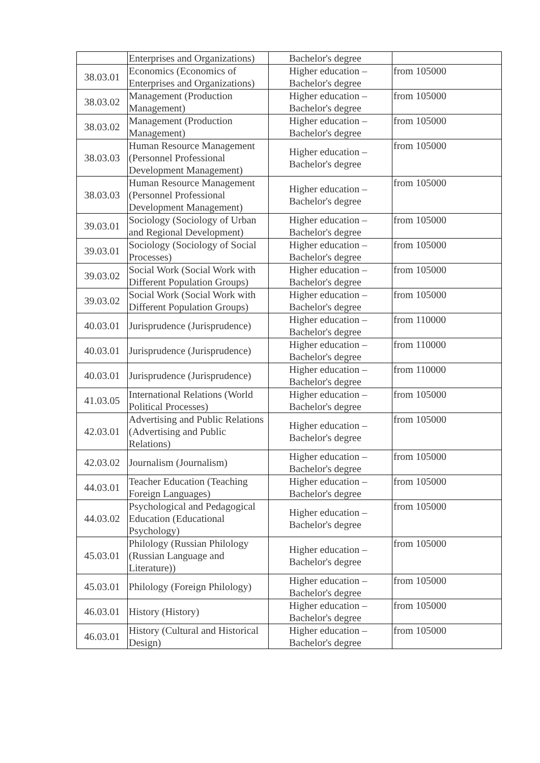| | Enterprises and Organizations) | Bachelor's degree | |
| 38.03.01 | Economics (Economics of Enterprises and Organizations) | Higher education – Bachelor's degree | from 105000 |
| 38.03.02 | Management (Production Management) | Higher education – Bachelor's degree | from 105000 |
| 38.03.02 | Management (Production Management) | Higher education – Bachelor's degree | from 105000 |
| 38.03.03 | Human Resource Management (Personnel Professional Development Management) | Higher education – Bachelor's degree | from 105000 |
| 38.03.03 | Human Resource Management (Personnel Professional Development Management) | Higher education – Bachelor's degree | from 105000 |
| 39.03.01 | Sociology (Sociology of Urban and Regional Development) | Higher education – Bachelor's degree | from 105000 |
| 39.03.01 | Sociology (Sociology of Social Processes) | Higher education – Bachelor's degree | from 105000 |
| 39.03.02 | Social Work (Social Work with Different Population Groups) | Higher education – Bachelor's degree | from 105000 |
| 39.03.02 | Social Work (Social Work with Different Population Groups) | Higher education – Bachelor's degree | from 105000 |
| 40.03.01 | Jurisprudence (Jurisprudence) | Higher education – Bachelor's degree | from 110000 |
| 40.03.01 | Jurisprudence (Jurisprudence) | Higher education – Bachelor's degree | from 110000 |
| 40.03.01 | Jurisprudence (Jurisprudence) | Higher education – Bachelor's degree | from 110000 |
| 41.03.05 | International Relations (World Political Processes) | Higher education – Bachelor's degree | from 105000 |
| 42.03.01 | Advertising and Public Relations (Advertising and Public Relations) | Higher education – Bachelor's degree | from 105000 |
| 42.03.02 | Journalism (Journalism) | Higher education – Bachelor's degree | from 105000 |
| 44.03.01 | Teacher Education (Teaching Foreign Languages) | Higher education – Bachelor's degree | from 105000 |
| 44.03.02 | Psychological and Pedagogical Education (Educational Psychology) | Higher education – Bachelor's degree | from 105000 |
| 45.03.01 | Philology (Russian Philology (Russian Language and Literature)) | Higher education – Bachelor's degree | from 105000 |
| 45.03.01 | Philology (Foreign Philology) | Higher education – Bachelor's degree | from 105000 |
| 46.03.01 | History (History) | Higher education – Bachelor's degree | from 105000 |
| 46.03.01 | History (Cultural and Historical Design) | Higher education – Bachelor's degree | from 105000 |